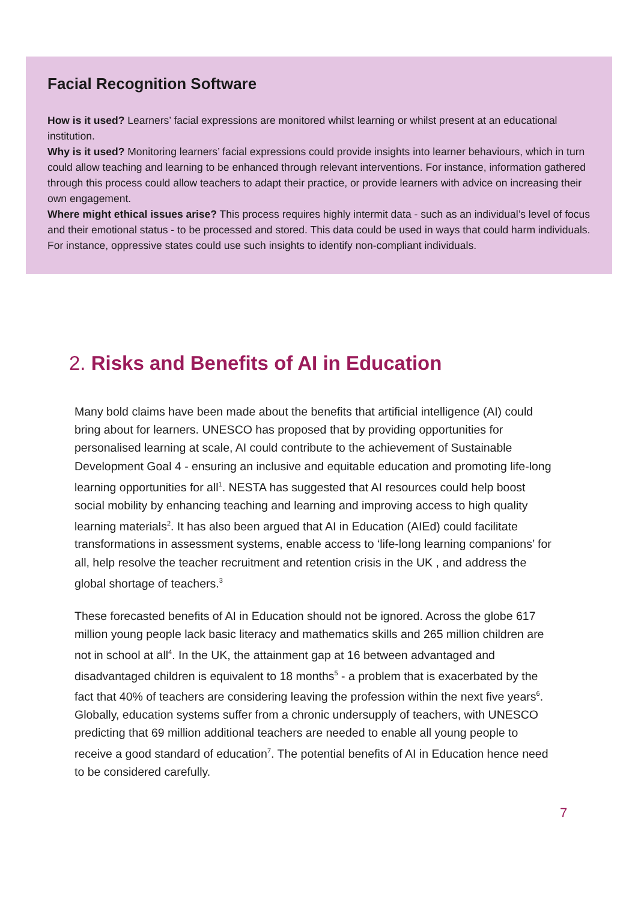Facial Recognition Software
How is it used? Learners’ facial expressions are monitored whilst learning or whilst present at an educational institution.
Why is it used? Monitoring learners’ facial expressions could provide insights into learner behaviours, which in turn could allow teaching and learning to be enhanced through relevant interventions. For instance, information gathered through this process could allow teachers to adapt their practice, or provide learners with advice on increasing their own engagement.
Where might ethical issues arise? This process requires highly intermit data - such as an individual’s level of focus and their emotional status - to be processed and stored. This data could be used in ways that could harm individuals. For instance, oppressive states could use such insights to identify non-compliant individuals.
2. Risks and Benefits of AI in Education
Many bold claims have been made about the benefits that artificial intelligence (AI) could bring about for learners. UNESCO has proposed that by providing opportunities for personalised learning at scale, AI could contribute to the achievement of Sustainable Development Goal 4 - ensuring an inclusive and equitable education and promoting life-long learning opportunities for all<sup>1</sup>. NESTA has suggested that AI resources could help boost social mobility by enhancing teaching and learning and improving access to high quality learning materials<sup>2</sup>. It has also been argued that AI in Education (AIEd) could facilitate transformations in assessment systems, enable access to ‘life-long learning companions’ for all, help resolve the teacher recruitment and retention crisis in the UK , and address the global shortage of teachers.<sup>3</sup>
These forecasted benefits of AI in Education should not be ignored. Across the globe 617 million young people lack basic literacy and mathematics skills and 265 million children are not in school at all<sup>4</sup>. In the UK, the attainment gap at 16 between advantaged and disadvantaged children is equivalent to 18 months<sup>5</sup> - a problem that is exacerbated by the fact that 40% of teachers are considering leaving the profession within the next five years<sup>6</sup>. Globally, education systems suffer from a chronic undersupply of teachers, with UNESCO predicting that 69 million additional teachers are needed to enable all young people to receive a good standard of education<sup>7</sup>. The potential benefits of AI in Education hence need to be considered carefully.
7